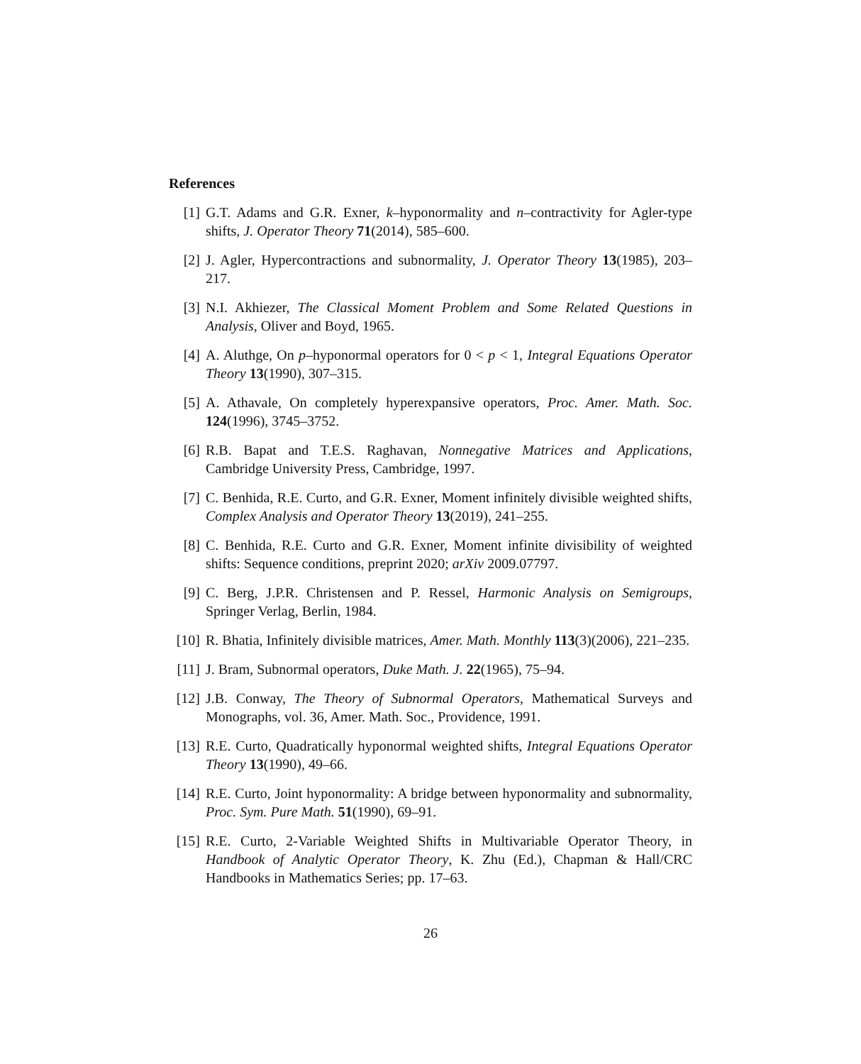References
[1] G.T. Adams and G.R. Exner, k–hyponormality and n–contractivity for Agler-type shifts, J. Operator Theory 71(2014), 585–600.
[2] J. Agler, Hypercontractions and subnormality, J. Operator Theory 13(1985), 203–217.
[3] N.I. Akhiezer, The Classical Moment Problem and Some Related Questions in Analysis, Oliver and Boyd, 1965.
[4] A. Aluthge, On p–hyponormal operators for 0 < p < 1, Integral Equations Operator Theory 13(1990), 307–315.
[5] A. Athavale, On completely hyperexpansive operators, Proc. Amer. Math. Soc. 124(1996), 3745–3752.
[6] R.B. Bapat and T.E.S. Raghavan, Nonnegative Matrices and Applications, Cambridge University Press, Cambridge, 1997.
[7] C. Benhida, R.E. Curto, and G.R. Exner, Moment infinitely divisible weighted shifts, Complex Analysis and Operator Theory 13(2019), 241–255.
[8] C. Benhida, R.E. Curto and G.R. Exner, Moment infinite divisibility of weighted shifts: Sequence conditions, preprint 2020; arXiv 2009.07797.
[9] C. Berg, J.P.R. Christensen and P. Ressel, Harmonic Analysis on Semigroups, Springer Verlag, Berlin, 1984.
[10] R. Bhatia, Infinitely divisible matrices, Amer. Math. Monthly 113(3)(2006), 221–235.
[11] J. Bram, Subnormal operators, Duke Math. J. 22(1965), 75–94.
[12] J.B. Conway, The Theory of Subnormal Operators, Mathematical Surveys and Monographs, vol. 36, Amer. Math. Soc., Providence, 1991.
[13] R.E. Curto, Quadratically hyponormal weighted shifts, Integral Equations Operator Theory 13(1990), 49–66.
[14] R.E. Curto, Joint hyponormality: A bridge between hyponormality and subnormality, Proc. Sym. Pure Math. 51(1990), 69–91.
[15] R.E. Curto, 2-Variable Weighted Shifts in Multivariable Operator Theory, in Handbook of Analytic Operator Theory, K. Zhu (Ed.), Chapman & Hall/CRC Handbooks in Mathematics Series; pp. 17–63.
26